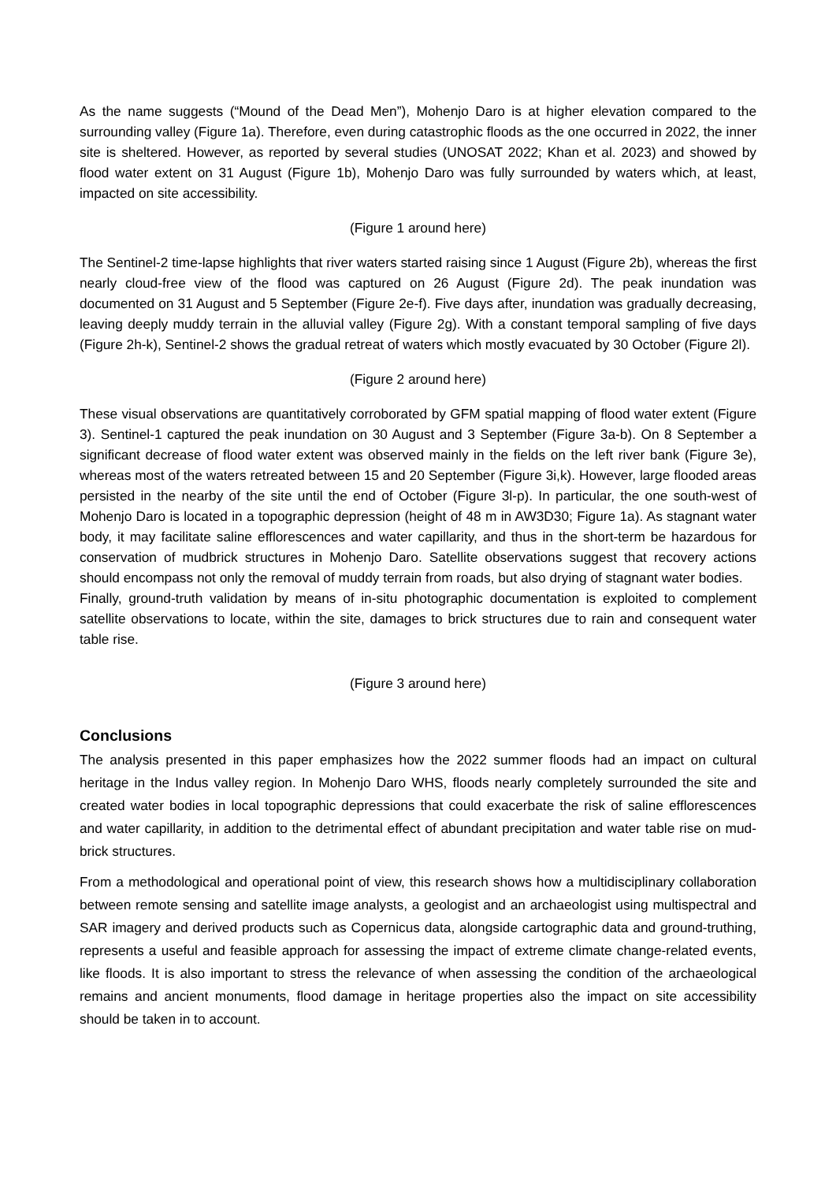As the name suggests (“Mound of the Dead Men”), Mohenjo Daro is at higher elevation compared to the surrounding valley (Figure 1a). Therefore, even during catastrophic floods as the one occurred in 2022, the inner site is sheltered. However, as reported by several studies (UNOSAT 2022; Khan et al. 2023) and showed by flood water extent on 31 August (Figure 1b), Mohenjo Daro was fully surrounded by waters which, at least, impacted on site accessibility.
(Figure 1 around here)
The Sentinel-2 time-lapse highlights that river waters started raising since 1 August (Figure 2b), whereas the first nearly cloud-free view of the flood was captured on 26 August (Figure 2d). The peak inundation was documented on 31 August and 5 September (Figure 2e-f). Five days after, inundation was gradually decreasing, leaving deeply muddy terrain in the alluvial valley (Figure 2g). With a constant temporal sampling of five days (Figure 2h-k), Sentinel-2 shows the gradual retreat of waters which mostly evacuated by 30 October (Figure 2l).
(Figure 2 around here)
These visual observations are quantitatively corroborated by GFM spatial mapping of flood water extent (Figure 3). Sentinel-1 captured the peak inundation on 30 August and 3 September (Figure 3a-b). On 8 September a significant decrease of flood water extent was observed mainly in the fields on the left river bank (Figure 3e), whereas most of the waters retreated between 15 and 20 September (Figure 3i,k). However, large flooded areas persisted in the nearby of the site until the end of October (Figure 3l-p). In particular, the one south-west of Mohenjo Daro is located in a topographic depression (height of 48 m in AW3D30; Figure 1a). As stagnant water body, it may facilitate saline efflorescences and water capillarity, and thus in the short-term be hazardous for conservation of mudbrick structures in Mohenjo Daro. Satellite observations suggest that recovery actions should encompass not only the removal of muddy terrain from roads, but also drying of stagnant water bodies.
Finally, ground-truth validation by means of in-situ photographic documentation is exploited to complement satellite observations to locate, within the site, damages to brick structures due to rain and consequent water table rise.
(Figure 3 around here)
Conclusions
The analysis presented in this paper emphasizes how the 2022 summer floods had an impact on cultural heritage in the Indus valley region. In Mohenjo Daro WHS, floods nearly completely surrounded the site and created water bodies in local topographic depressions that could exacerbate the risk of saline efflorescences and water capillarity, in addition to the detrimental effect of abundant precipitation and water table rise on mud-brick structures.
From a methodological and operational point of view, this research shows how a multidisciplinary collaboration between remote sensing and satellite image analysts, a geologist and an archaeologist using multispectral and SAR imagery and derived products such as Copernicus data, alongside cartographic data and ground-truthing, represents a useful and feasible approach for assessing the impact of extreme climate change-related events, like floods. It is also important to stress the relevance of when assessing the condition of the archaeological remains and ancient monuments, flood damage in heritage properties also the impact on site accessibility should be taken in to account.